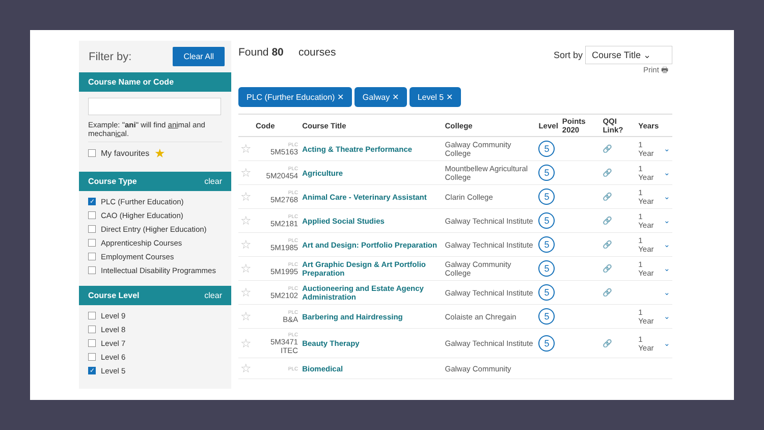Filter by: Clear All
Course Name or Code
Example: "ani" will find animal and mechanical.
My favourites ★
Course Type clear
✓ PLC (Further Education)
CAO (Higher Education)
Direct Entry (Higher Education)
Apprenticeship Courses
Employment Courses
Intellectual Disability Programmes
Course Level clear
Level 9
Level 8
Level 7
Level 6
✓ Level 5
Found 80 courses Sort by Course Title ⌄
Print 🖶
PLC (Further Education) ✕ Galway ✕ Level 5 ✕
| | Code | Course Title | College | Level | Points 2020 | QQI Link? | Years | |
| --- | --- | --- | --- | --- | --- | --- | --- | --- |
| ☆ | PLC 5M5163 | Acting & Theatre Performance | Galway Community College | 5 | | 🔗 | 1 Year | ⌄ |
| ☆ | PLC 5M20454 | Agriculture | Mountbellew Agricultural College | 5 | | 🔗 | 1 Year | ⌄ |
| ☆ | PLC 5M2768 | Animal Care - Veterinary Assistant | Clarin College | 5 | | 🔗 | 1 Year | ⌄ |
| ☆ | PLC 5M2181 | Applied Social Studies | Galway Technical Institute | 5 | | 🔗 | 1 Year | ⌄ |
| ☆ | PLC 5M1985 | Art and Design: Portfolio Preparation | Galway Technical Institute | 5 | | 🔗 | 1 Year | ⌄ |
| ☆ | PLC 5M1995 | Art Graphic Design & Art Portfolio Preparation | Galway Community College | 5 | | 🔗 | 1 Year | ⌄ |
| ☆ | PLC 5M2102 | Auctioneering and Estate Agency Administration | Galway Technical Institute | 5 | | 🔗 | | ⌄ |
| ☆ | PLC B&A | Barbering and Hairdressing | Colaiste an Chregain | 5 | | | 1 Year | ⌄ |
| ☆ | PLC 5M3471 ITEC | Beauty Therapy | Galway Technical Institute | 5 | | 🔗 | 1 Year | ⌄ |
| ☆ | PLC | Biomedical | Galway Community | | | | | |